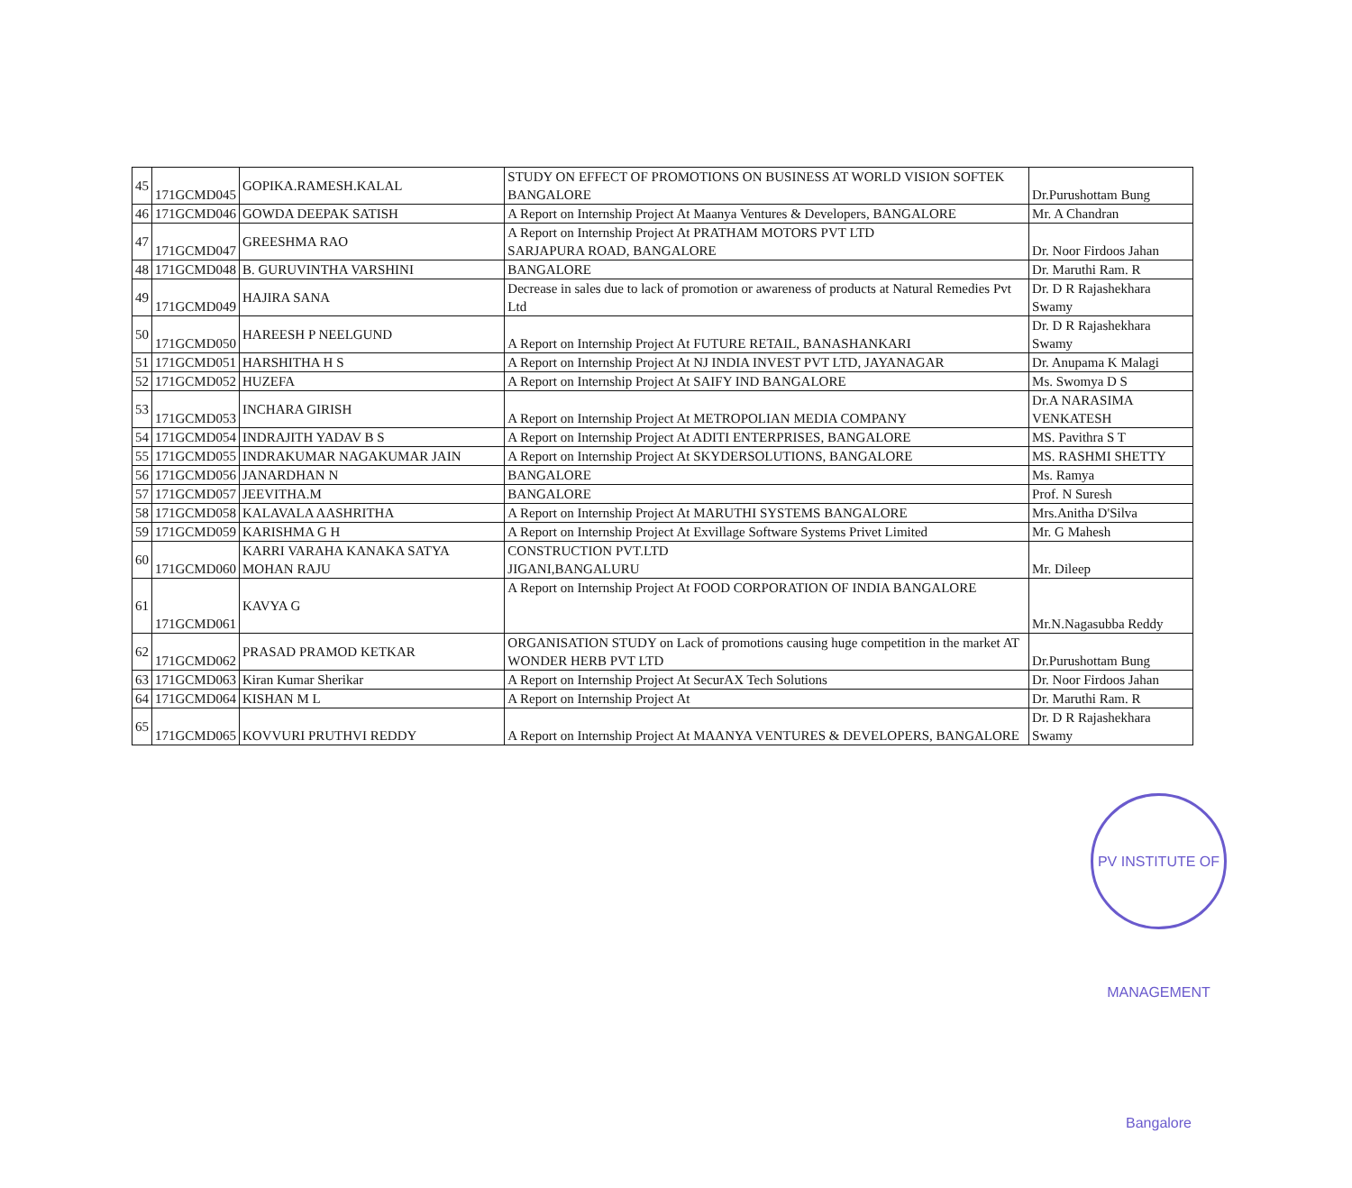| 45 | 171GCMD045 | GOPIKA.RAMESH.KALAL | STUDY ON EFFECT OF PROMOTIONS ON BUSINESS AT WORLD VISION SOFTEK BANGALORE | Dr.Purushottam Bung |
| 46 | 171GCMD046 | GOWDA DEEPAK SATISH | A Report on Internship Project At Maanya Ventures & Developers, BANGALORE | Mr. A Chandran |
| 47 | 171GCMD047 | GREESHMA RAO | A Report on Internship Project At PRATHAM MOTORS PVT LTD SARJAPURA ROAD, BANGALORE | Dr. Noor Firdoos Jahan |
| 48 | 171GCMD048 | B. GURUVINTHA VARSHINI | BANGALORE | Dr. Maruthi Ram. R |
| 49 | 171GCMD049 | HAJIRA SANA | Decrease in sales due to lack of promotion or awareness of products at Natural Remedies Pvt Ltd | Dr. D R Rajashekhara Swamy |
| 50 | 171GCMD050 | HAREESH P NEELGUND | A Report on Internship Project At FUTURE RETAIL, BANASHANKARI | Dr. D R Rajashekhara Swamy |
| 51 | 171GCMD051 | HARSHITHA H S | A Report on Internship Project At NJ INDIA INVEST PVT LTD, JAYANAGAR | Dr. Anupama K Malagi |
| 52 | 171GCMD052 | HUZEFA | A Report on Internship Project At SAIFY IND BANGALORE | Ms. Swomya D S |
| 53 | 171GCMD053 | INCHARA GIRISH | A Report on Internship Project At METROPOLIAN MEDIA COMPANY | Dr.A NARASIMA VENKATESH |
| 54 | 171GCMD054 | INDRAJITH YADAV B S | A Report on Internship Project At ADITI ENTERPRISES, BANGALORE | MS. Pavithra S T |
| 55 | 171GCMD055 | INDRAKUMAR NAGAKUMAR JAIN | A Report on Internship Project At SKYDERSOLUTIONS, BANGALORE | MS. RASHMI SHETTY |
| 56 | 171GCMD056 | JANARDHAN N | BANGALORE | Ms. Ramya |
| 57 | 171GCMD057 | JEEVITHA.M | BANGALORE | Prof. N Suresh |
| 58 | 171GCMD058 | KALAVALA AASHRITHA | A Report on Internship Project At MARUTHI SYSTEMS BANGALORE | Mrs.Anitha D'Silva |
| 59 | 171GCMD059 | KARISHMA G H | A Report on Internship Project At Exvillage Software Systems Privet Limited | Mr. G Mahesh |
| 60 | 171GCMD060 | KARRI VARAHA KANAKA SATYA MOHAN RAJU | CONSTRUCTION PVT.LTD JIGANI,BANGALURU | Mr. Dileep |
| 61 | 171GCMD061 | KAVYA G | A Report on Internship Project At FOOD CORPORATION OF INDIA BANGALORE | Mr.N.Nagasubba Reddy |
| 62 | 171GCMD062 | PRASAD PRAMOD KETKAR | ORGANISATION STUDY on Lack of promotions causing huge competition in the market AT WONDER HERB PVT LTD | Dr.Purushottam Bung |
| 63 | 171GCMD063 | Kiran Kumar Sherikar | A Report on Internship Project At SecurAX Tech Solutions | Dr. Noor Firdoos Jahan |
| 64 | 171GCMD064 | KISHAN M L | A Report on Internship Project At | Dr. Maruthi Ram. R |
| 65 | 171GCMD065 | KOVVURI PRUTHVI REDDY | A Report on Internship Project At MAANYA VENTURES & DEVELOPERS, BANGALORE | Dr. D R Rajashekhara Swamy |
PV INSTITUTE OF MANAGEMENT Bangalore